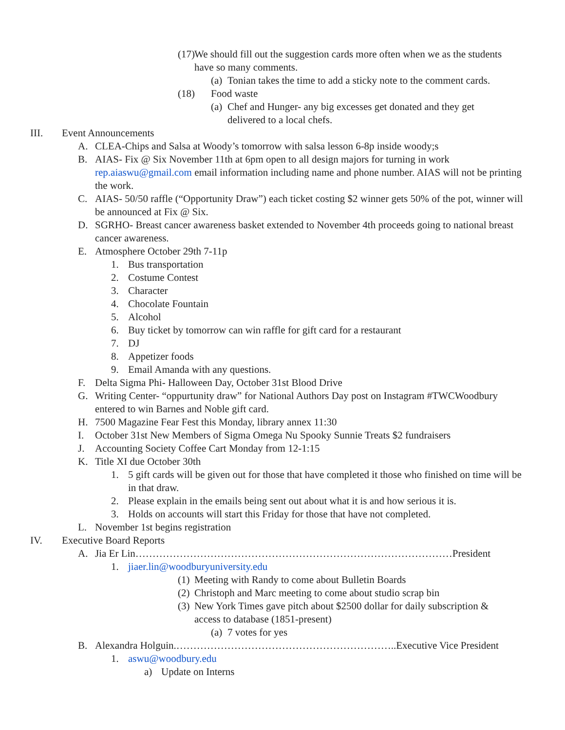(17) We should fill out the suggestion cards more often when we as the students have so many comments.
(a) Tonian takes the time to add a sticky note to the comment cards.
(18) Food waste
(a) Chef and Hunger- any big excesses get donated and they get delivered to a local chefs.
III. Event Announcements
A. CLEA-Chips and Salsa at Woody’s tomorrow with salsa lesson 6-8p inside woody;s
B. AIAS- Fix @ Six November 11th at 6pm open to all design majors for turning in work rep.aiaswu@gmail.com email information including name and phone number. AIAS will not be printing the work.
C. AIAS- 50/50 raffle (“Opportunity Draw”) each ticket costing $2 winner gets 50% of the pot, winner will be announced at Fix @ Six.
D. SGRHO- Breast cancer awareness basket extended to November 4th proceeds going to national breast cancer awareness.
E. Atmosphere October 29th 7-11p
1. Bus transportation
2. Costume Contest
3. Character
4. Chocolate Fountain
5. Alcohol
6. Buy ticket by tomorrow can win raffle for gift card for a restaurant
7. DJ
8. Appetizer foods
9. Email Amanda with any questions.
F. Delta Sigma Phi- Halloween Day, October 31st Blood Drive
G. Writing Center- “oppurtunity draw” for National Authors Day post on Instagram #TWCWoodbury entered to win Barnes and Noble gift card.
H. 7500 Magazine Fear Fest this Monday, library annex 11:30
I. October 31st New Members of Sigma Omega Nu Spooky Sunnie Treats $2 fundraisers
J. Accounting Society Coffee Cart Monday from 12-1:15
K. Title XI due October 30th
1. 5 gift cards will be given out for those that have completed it those who finished on time will be in that draw.
2. Please explain in the emails being sent out about what it is and how serious it is.
3. Holds on accounts will start this Friday for those that have not completed.
L. November 1st begins registration
IV. Executive Board Reports
A. Jia Er Lin…………………………………………………………………………………President
1. jiaer.lin@woodburyuniversity.edu
(1) Meeting with Randy to come about Bulletin Boards
(2) Christoph and Marc meeting to come about studio scrap bin
(3) New York Times gave pitch about $2500 dollar for daily subscription & access to database (1851-present)
(a) 7 votes for yes
B. Alexandra Holguin.………………………………………………………..Executive Vice President
1. aswu@woodbury.edu
a) Update on Interns